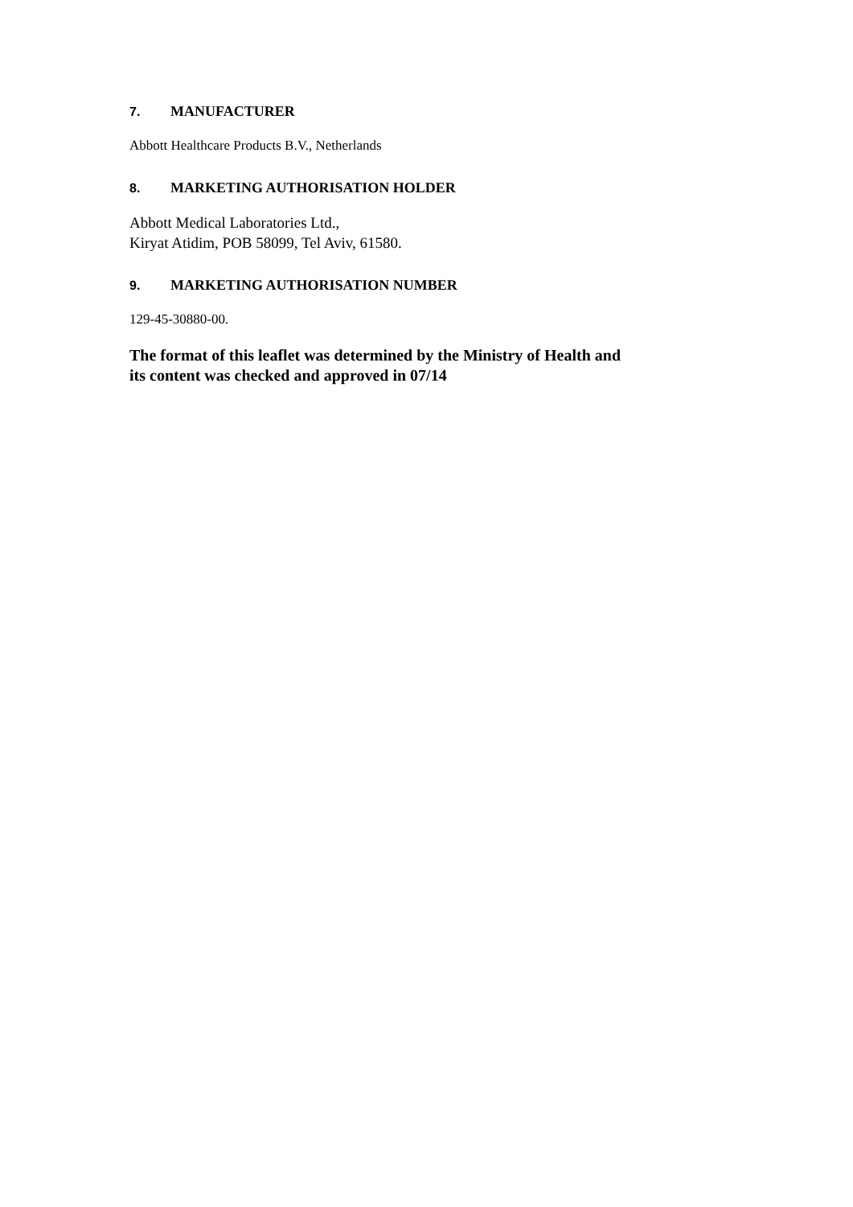7. MANUFACTURER
Abbott Healthcare Products B.V., Netherlands
8. MARKETING AUTHORISATION HOLDER
Abbott Medical Laboratories Ltd.,
Kiryat Atidim, POB 58099, Tel Aviv, 61580.
9. MARKETING AUTHORISATION NUMBER
129-45-30880-00.
The format of this leaflet was determined by the Ministry of Health and
its content was checked and approved in 07/14